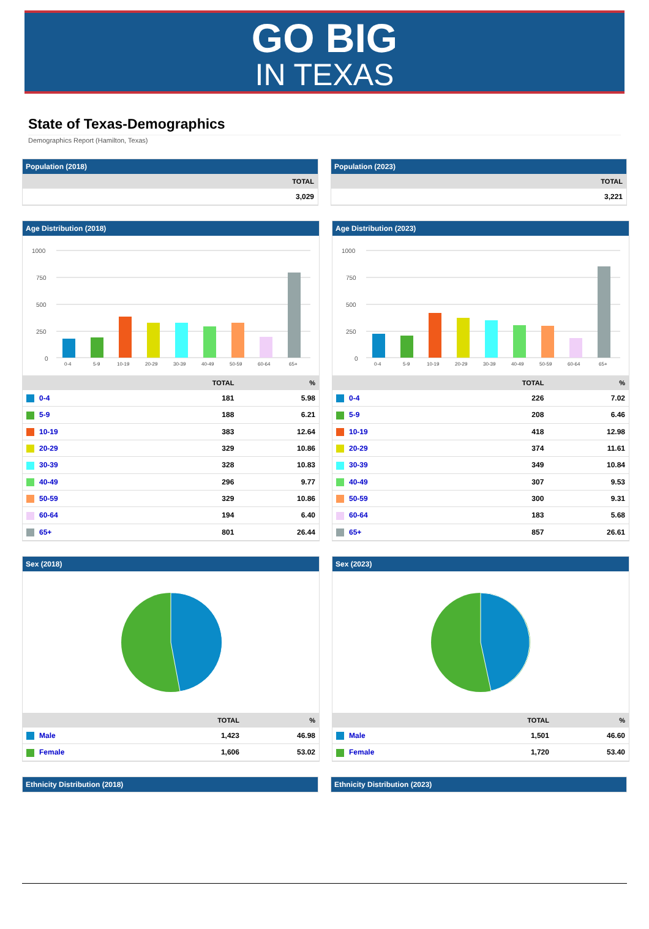GO BIG
IN TEXAS
State of Texas-Demographics
Demographics Report (Hamilton, Texas)
Population (2018)
| | TOTAL |
| --- | --- |
| | 3,029 |
Population (2023)
| | TOTAL |
| --- | --- |
| | 3,221 |
Age Distribution (2018)
1000
750
500
250
0
0-4
5-9
10-19
20-29
30-39
40-49
50-59
60-64
65+
| | TOTAL | % |
| --- | --- | --- |
| 0-4 | 181 | 5.98 |
| 5-9 | 188 | 6.21 |
| 10-19 | 383 | 12.64 |
| 20-29 | 329 | 10.86 |
| 30-39 | 328 | 10.83 |
| 40-49 | 296 | 9.77 |
| 50-59 | 329 | 10.86 |
| 60-64 | 194 | 6.40 |
| 65+ | 801 | 26.44 |
Age Distribution (2023)
1000
750
500
250
0
0-4
5-9
10-19
20-29
30-39
40-49
50-59
60-64
65+
| | TOTAL | % |
| --- | --- | --- |
| 0-4 | 226 | 7.02 |
| 5-9 | 208 | 6.46 |
| 10-19 | 418 | 12.98 |
| 20-29 | 374 | 11.61 |
| 30-39 | 349 | 10.84 |
| 40-49 | 307 | 9.53 |
| 50-59 | 300 | 9.31 |
| 60-64 | 183 | 5.68 |
| 65+ | 857 | 26.61 |
Sex (2018)
| | TOTAL | % |
| --- | --- | --- |
| Male | 1,423 | 46.98 |
| Female | 1,606 | 53.02 |
Sex (2023)
| | TOTAL | % |
| --- | --- | --- |
| Male | 1,501 | 46.60 |
| Female | 1,720 | 53.40 |
Ethnicity Distribution (2018) Ethnicity Distribution (2023)